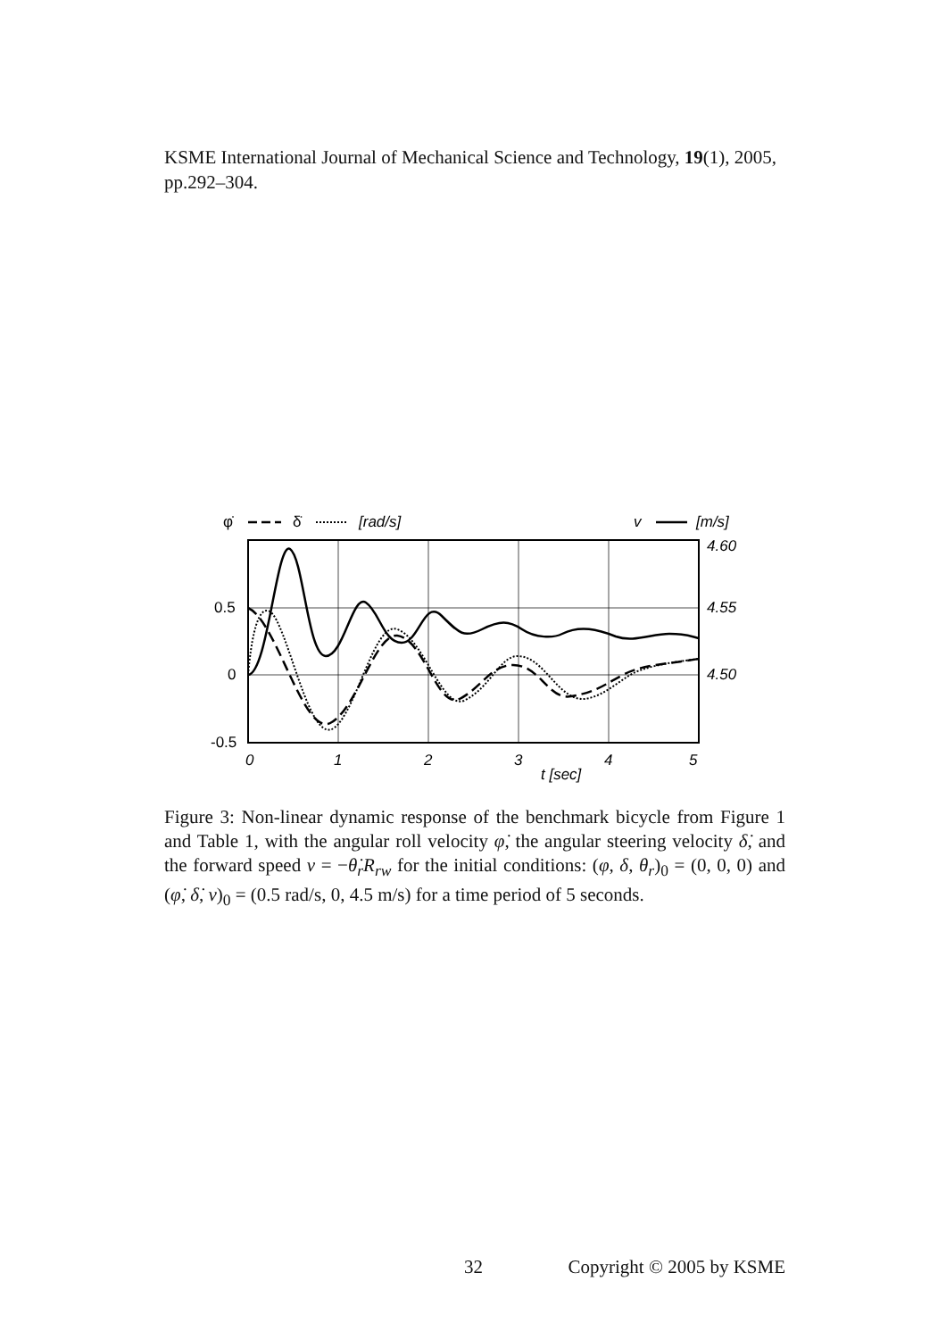KSME International Journal of Mechanical Science and Technology, 19(1), 2005, pp.292–304.
φ̇
δ̇
[rad/s]
v
[m/s]
0.5
0
-0.5
4.60
4.55
4.50
0
1
2
3
4
5
t [sec]
Figure 3: Non-linear dynamic response of the benchmark bicycle from Figure 1 and Table 1, with the angular roll velocity φ̇, the angular steering velocity δ̇, and the forward speed v = −θ̇<sub>r</sub>R<sub>rw</sub> for the initial conditions: (φ, δ, θ<sub>r</sub>)<sub>0</sub> = (0, 0, 0) and (φ̇, δ̇, v)<sub>0</sub> = (0.5 rad/s, 0, 4.5 m/s) for a time period of 5 seconds.
32 Copyright © 2005 by KSME